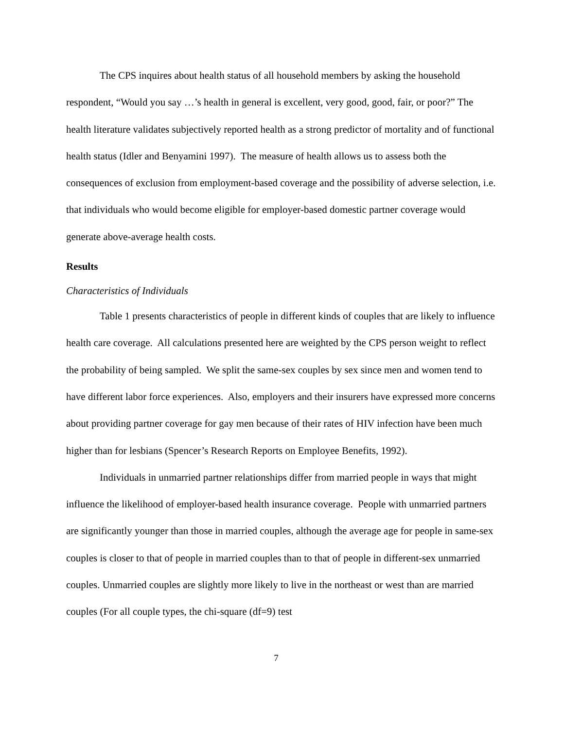The CPS inquires about health status of all household members by asking the household respondent, “Would you say …’s health in general is excellent, very good, good, fair, or poor?” The health literature validates subjectively reported health as a strong predictor of mortality and of functional health status (Idler and Benyamini 1997). The measure of health allows us to assess both the consequences of exclusion from employment-based coverage and the possibility of adverse selection, i.e. that individuals who would become eligible for employer-based domestic partner coverage would generate above-average health costs.
Results
Characteristics of Individuals
Table 1 presents characteristics of people in different kinds of couples that are likely to influence health care coverage. All calculations presented here are weighted by the CPS person weight to reflect the probability of being sampled. We split the same-sex couples by sex since men and women tend to have different labor force experiences. Also, employers and their insurers have expressed more concerns about providing partner coverage for gay men because of their rates of HIV infection have been much higher than for lesbians (Spencer’s Research Reports on Employee Benefits, 1992).
Individuals in unmarried partner relationships differ from married people in ways that might influence the likelihood of employer-based health insurance coverage. People with unmarried partners are significantly younger than those in married couples, although the average age for people in same-sex couples is closer to that of people in married couples than to that of people in different-sex unmarried couples. Unmarried couples are slightly more likely to live in the northeast or west than are married couples (For all couple types, the chi-square (df=9) test
7